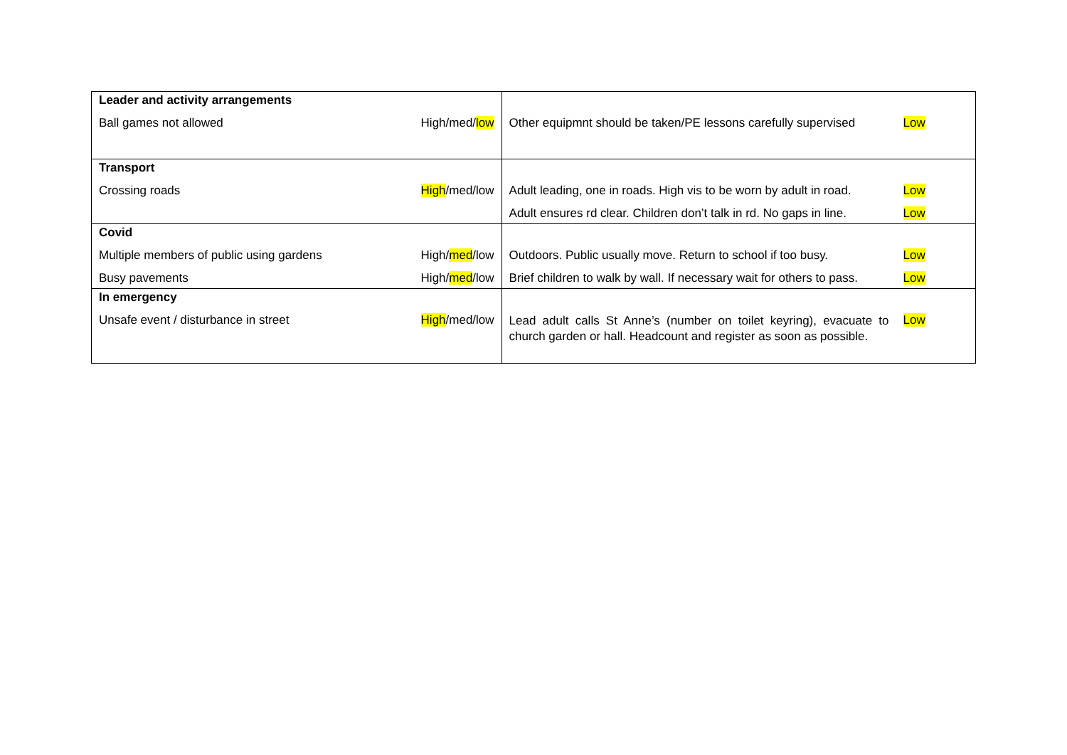| Leader and activity arrangements | | | |
| Ball games not allowed | High/med/ low | Other equipmnt should be taken/PE lessons carefully supervised | Low |
| Transport | | | |
| Crossing roads | High /med/low | Adult leading, one in roads. High vis to be worn by adult in road. | Low |
| | | Adult ensures rd clear. Children don’t talk in rd. No gaps in line. | Low |
| Covid | | | |
| Multiple members of public using gardens | High/ med /low | Outdoors. Public usually move. Return to school if too busy. | Low |
| Busy pavements | High/ med /low | Brief children to walk by wall. If necessary wait for others to pass. | Low |
| In emergency | | | |
| Unsafe event / disturbance in street | High /med/low | Lead adult calls St Anne’s (number on toilet keyring), evacuate to church garden or hall. Headcount and register as soon as possible. | Low |